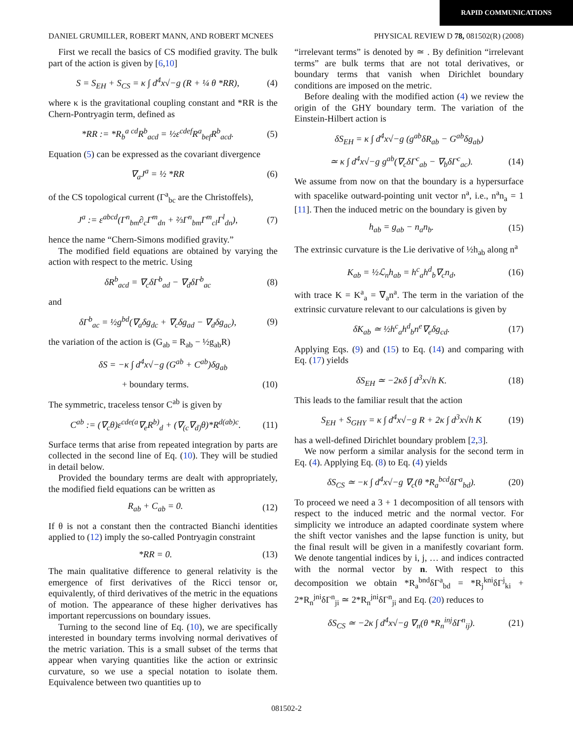RAPID COMMUNICATIONS
DANIEL GRUMILLER, ROBERT MANN, AND ROBERT MCNEES PHYSICAL REVIEW D 78, 081502(R) (2008)
First we recall the basics of CS modified gravity. The bulk part of the action is given by [6,10]
S = S<sub>EH</sub> + S<sub>CS</sub> = κ ∫ d<sup>4</sup>x√−g (R + ¼ θ *RR), (4)
where κ is the gravitational coupling constant and *RR is the Chern-Pontryagin term, defined as
*RR := *R<sub>b</sub><sup>a cd</sup>R<sup>b</sup><sub>acd</sub> = ½ε<sup>cdef</sup>R<sup>a</sup><sub>bef</sub>R<sup>b</sup><sub>acd</sub>. (5)
Equation (5) can be expressed as the covariant divergence
∇<sub>a</sub>J<sup>a</sup> = ½ *RR (6)
of the CS topological current (Γ<sup>a</sup><sub>bc</sub> are the Christoffels),
J<sup>a</sup> := ε<sup>abcd</sup>(Γ<sup>n</sup><sub>bm</sub>∂<sub>c</sub>Γ<sup>m</sup><sub>dn</sub> + ⅔Γ<sup>n</sup><sub>bm</sub>Γ<sup>m</sup><sub>cl</sub>Γ<sup>l</sup><sub>dn</sub>), (7)
hence the name “Chern-Simons modified gravity.”
The modified field equations are obtained by varying the action with respect to the metric. Using
δR<sup>b</sup><sub>acd</sub> = ∇<sub>c</sub>δΓ<sup>b</sup><sub>ad</sub> − ∇<sub>d</sub>δΓ<sup>b</sup><sub>ac</sub> (8)
and
δΓ<sup>b</sup><sub>ac</sub> = ½g<sup>bd</sup>(∇<sub>a</sub>δg<sub>dc</sub> + ∇<sub>c</sub>δg<sub>ad</sub> − ∇<sub>d</sub>δg<sub>ac</sub>), (9)
the variation of the action is (G<sub>ab</sub> = R<sub>ab</sub> − ½g<sub>ab</sub>R)
δS = −κ ∫ d<sup>4</sup>x√−g (G<sup>ab</sup> + C<sup>ab</sup>)δg<sub>ab</sub>
+ boundary terms. (10)
The symmetric, traceless tensor C<sup>ab</sup> is given by
C<sup>ab</sup> := (∇<sub>c</sub>θ)ε<sup>cde(a</sup>∇<sub>e</sub>R<sup>b)</sup><sub>d</sub> + (∇<sub>(c</sub>∇<sub>d)</sub>θ)*R<sup>d(ab)c</sup>. (11)
Surface terms that arise from repeated integration by parts are collected in the second line of Eq. (10). They will be studied in detail below.
Provided the boundary terms are dealt with appropriately, the modified field equations can be written as
R<sub>ab</sub> + C<sub>ab</sub> = 0. (12)
If θ is not a constant then the contracted Bianchi identities applied to (12) imply the so-called Pontryagin constraint
*RR = 0. (13)
The main qualitative difference to general relativity is the emergence of first derivatives of the Ricci tensor or, equivalently, of third derivatives of the metric in the equations of motion. The appearance of these higher derivatives has important repercussions on boundary issues.
Turning to the second line of Eq. (10), we are specifically interested in boundary terms involving normal derivatives of the metric variation. This is a small subset of the terms that appear when varying quantities like the action or extrinsic curvature, so we use a special notation to isolate them. Equivalence between two quantities up to
“irrelevant terms” is denoted by ≃ . By definition “irrelevant terms” are bulk terms that are not total derivatives, or boundary terms that vanish when Dirichlet boundary conditions are imposed on the metric.
Before dealing with the modified action (4) we review the origin of the GHY boundary term. The variation of the Einstein-Hilbert action is
δS<sub>EH</sub> = κ ∫ d<sup>4</sup>x√−g (g<sup>ab</sup>δR<sub>ab</sub> − G<sup>ab</sup>δg<sub>ab</sub>)
≃ κ ∫ d<sup>4</sup>x√−g g<sup>ab</sup>(∇<sub>c</sub>δΓ<sup>c</sup><sub>ab</sub> − ∇<sub>b</sub>δΓ<sup>c</sup><sub>ac</sub>). (14)
We assume from now on that the boundary is a hypersurface with spacelike outward-pointing unit vector n<sup>a</sup>, i.e., n<sup>a</sup>n<sub>a</sub> = 1 [11]. Then the induced metric on the boundary is given by
h<sub>ab</sub> = g<sub>ab</sub> − n<sub>a</sub>n<sub>b</sub>. (15)
The extrinsic curvature is the Lie derivative of ½h<sub>ab</sub> along n<sup>a</sup>
K<sub>ab</sub> = ½ℒ<sub>n</sub>h<sub>ab</sub> = h<sup>c</sup><sub>a</sub>h<sup>d</sup><sub>b</sub>∇<sub>c</sub>n<sub>d</sub>, (16)
with trace K = K<sup>a</sup><sub>a</sub> = ∇<sub>a</sub>n<sup>a</sup>. The term in the variation of the extrinsic curvature relevant to our calculations is given by
δK<sub>ab</sub> ≃ ½h<sup>c</sup><sub>a</sub>h<sup>d</sup><sub>b</sub>n<sup>e</sup>∇<sub>e</sub>δg<sub>cd</sub>. (17)
Applying Eqs. (9) and (15) to Eq. (14) and comparing with Eq. (17) yields
δS<sub>EH</sub> ≃ −2κδ ∫ d<sup>3</sup>x√h K. (18)
This leads to the familiar result that the action
S<sub>EH</sub> + S<sub>GHY</sub> = κ ∫ d<sup>4</sup>x√−g R + 2κ ∫ d<sup>3</sup>x√h K (19)
has a well-defined Dirichlet boundary problem [2,3].
We now perform a similar analysis for the second term in Eq. (4). Applying Eq. (8) to Eq. (4) yields
δS<sub>CS</sub> ≃ −κ ∫ d<sup>4</sup>x√−g ∇<sub>c</sub>(θ *R<sub>a</sub><sup>bcd</sup>δΓ<sup>a</sup><sub>bd</sub>). (20)
To proceed we need a 3 + 1 decomposition of all tensors with respect to the induced metric and the normal vector. For simplicity we introduce an adapted coordinate system where the shift vector vanishes and the lapse function is unity, but the final result will be given in a manifestly covariant form. We denote tangential indices by i, j, … and indices contracted with the normal vector by n. With respect to this decomposition we obtain *R<sub>a</sub><sup>bnd</sup>δΓ<sup>a</sup><sub>bd</sub> = *R<sub>j</sub><sup>kni</sup>δΓ<sup>j</sup><sub>ki</sub> + 2*R<sub>n</sub><sup>jni</sup>δΓ<sup>n</sup><sub>ji</sub> ≃ 2*R<sub>n</sub><sup>jni</sup>δΓ<sup>n</sup><sub>ji</sub> and Eq. (20) reduces to
δS<sub>CS</sub> ≃ −2κ ∫ d<sup>4</sup>x√−g ∇<sub>n</sub>(θ *R<sub>n</sub><sup>inj</sup>δΓ<sup>n</sup><sub>ij</sub>). (21)
081502-2